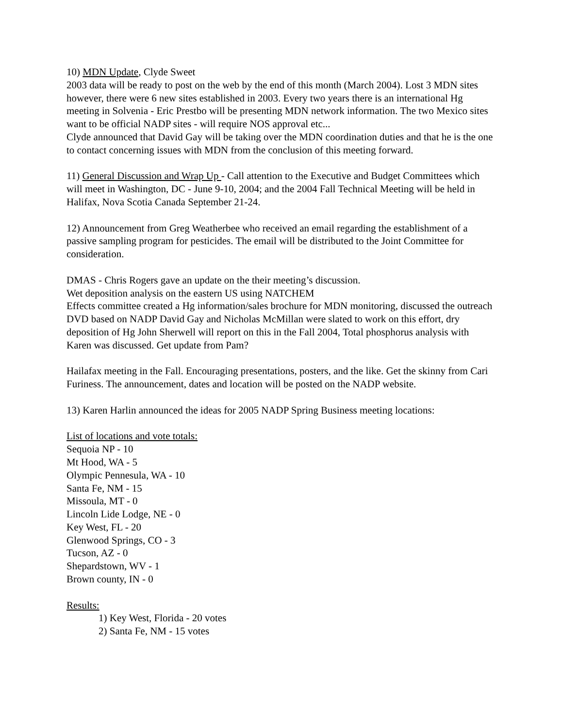10) MDN Update, Clyde Sweet
2003 data will be ready to post on the web by the end of this month (March 2004). Lost 3 MDN sites however, there were 6 new sites established in 2003. Every two years there is an international Hg meeting in Solvenia - Eric Prestbo will be presenting MDN network information. The two Mexico sites want to be official NADP sites - will require NOS approval etc...
Clyde announced that David Gay will be taking over the MDN coordination duties and that he is the one to contact concerning issues with MDN from the conclusion of this meeting forward.
11) General Discussion and Wrap Up - Call attention to the Executive and Budget Committees which will meet in Washington, DC - June 9-10, 2004; and the 2004 Fall Technical Meeting will be held in Halifax, Nova Scotia Canada September 21-24.
12) Announcement from Greg Weatherbee who received an email regarding the establishment of a passive sampling program for pesticides. The email will be distributed to the Joint Committee for consideration.
DMAS - Chris Rogers gave an update on the their meeting’s discussion.
Wet deposition analysis on the eastern US using NATCHEM
Effects committee created a Hg information/sales brochure for MDN monitoring, discussed the outreach DVD based on NADP David Gay and Nicholas McMillan were slated to work on this effort, dry deposition of Hg John Sherwell will report on this in the Fall 2004, Total phosphorus analysis with Karen was discussed. Get update from Pam?
Hailafax meeting in the Fall. Encouraging presentations, posters, and the like. Get the skinny from Cari Furiness. The announcement, dates and location will be posted on the NADP website.
13) Karen Harlin announced the ideas for 2005 NADP Spring Business meeting locations:
List of locations and vote totals:
Sequoia NP - 10
Mt Hood, WA - 5
Olympic Pennesula, WA - 10
Santa Fe, NM - 15
Missoula, MT - 0
Lincoln Lide Lodge, NE - 0
Key West, FL - 20
Glenwood Springs, CO - 3
Tucson, AZ - 0
Shepardstown, WV - 1
Brown county, IN - 0
Results:
1) Key West, Florida - 20 votes
2) Santa Fe, NM - 15 votes